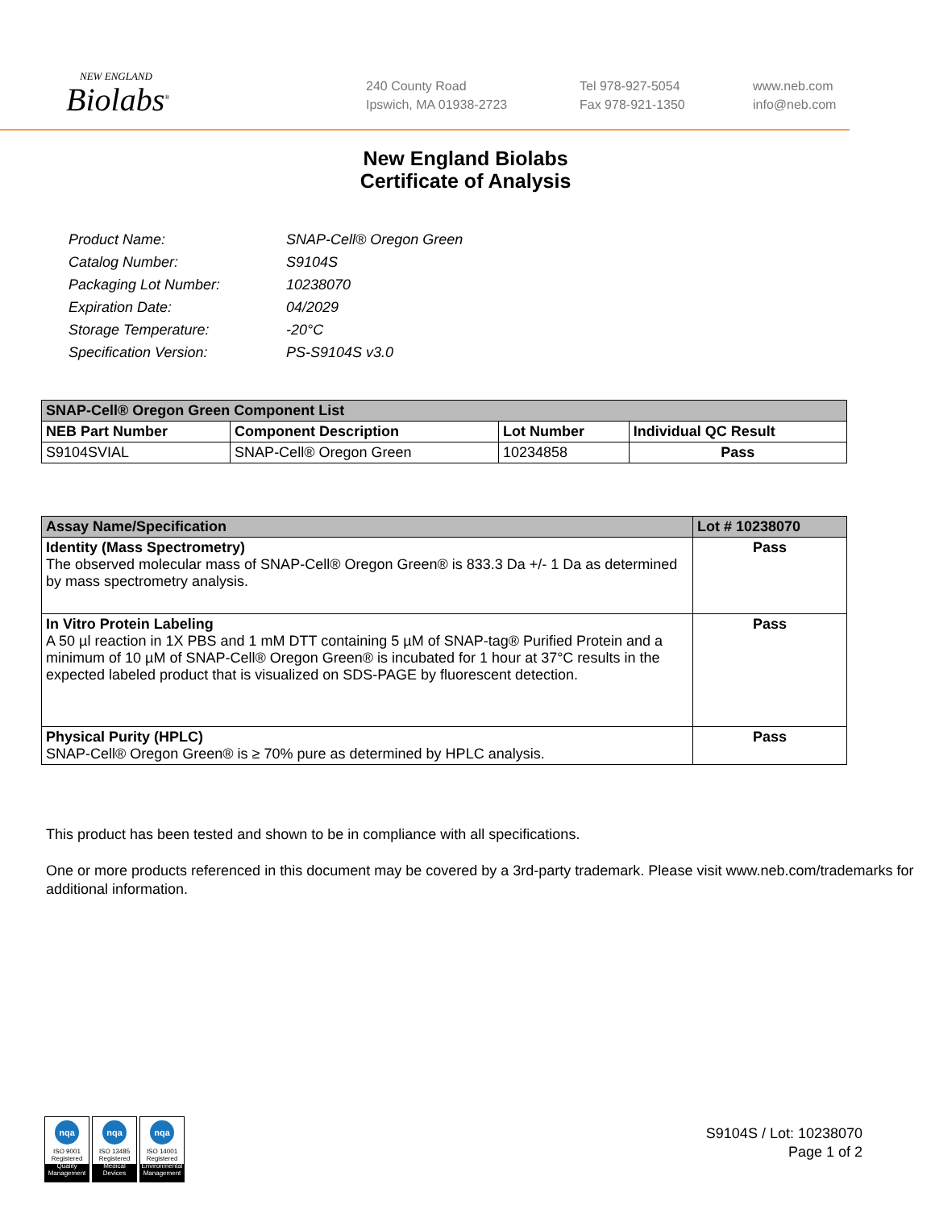NEW ENGLAND
Biolabs<sup>®</sup>
240 County Road
Ipswich, MA 01938-2723
Tel 978-927-5054
Fax 978-921-1350
www.neb.com
info@neb.com
New England Biolabs
Certificate of Analysis
| Product Name: | SNAP-Cell® Oregon Green |
| Catalog Number: | S9104S |
| Packaging Lot Number: | 10238070 |
| Expiration Date: | 04/2029 |
| Storage Temperature: | -20°C |
| Specification Version: | PS-S9104S v3.0 |
| SNAP-Cell® Oregon Green Component List | | | |
| --- | --- | --- | --- |
| NEB Part Number | Component Description | Lot Number | Individual QC Result |
| S9104SVIAL | SNAP-Cell® Oregon Green | 10234858 | Pass |
| Assay Name/Specification | Lot # 10238070 |
| --- | --- |
| Identity (Mass Spectrometry) The observed molecular mass of SNAP-Cell® Oregon Green® is 833.3 Da +/- 1 Da as determined by mass spectrometry analysis. | Pass |
| In Vitro Protein Labeling A 50 µl reaction in 1X PBS and 1 mM DTT containing 5 µM of SNAP-tag® Purified Protein and a minimum of 10 µM of SNAP-Cell® Oregon Green® is incubated for 1 hour at 37°C results in the expected labeled product that is visualized on SDS-PAGE by fluorescent detection. | Pass |
| Physical Purity (HPLC) SNAP-Cell® Oregon Green® is ≥ 70% pure as determined by HPLC analysis. | Pass |
This product has been tested and shown to be in compliance with all specifications.
One or more products referenced in this document may be covered by a 3rd-party trademark. Please visit www.neb.com/trademarks for additional information.
nqa
ISO 9001
Registered
Quality Management
nqa
ISO 13485
Registered
Medical Devices
nqa
ISO 14001
Registered
Environmental Management
S9104S / Lot: 10238070
Page 1 of 2